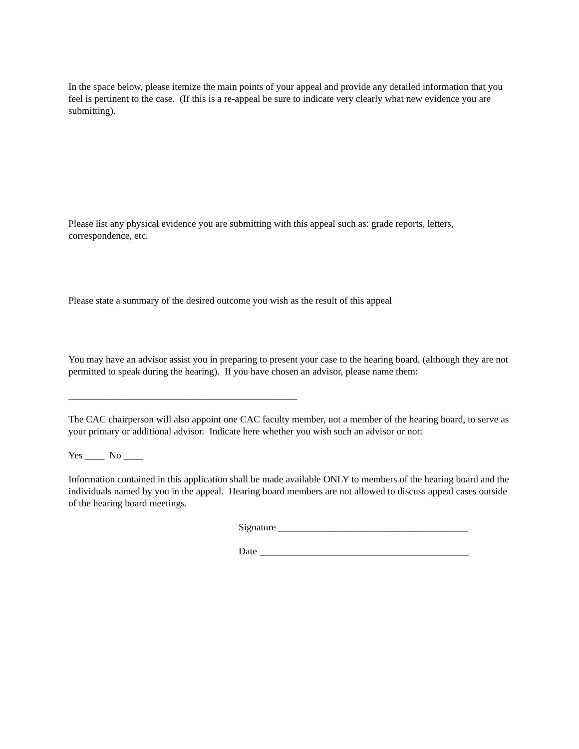In the space below, please itemize the main points of your appeal and provide any detailed information that you feel is pertinent to the case. (If this is a re-appeal be sure to indicate very clearly what new evidence you are submitting).
Please list any physical evidence you are submitting with this appeal such as: grade reports, letters, correspondence, etc.
Please state a summary of the desired outcome you wish as the result of this appeal
You may have an advisor assist you in preparing to present your case to the hearing board, (although they are not permitted to speak during the hearing). If you have chosen an advisor, please name them:
_______________________________________________
The CAC chairperson will also appoint one CAC faculty member, not a member of the hearing board, to serve as your primary or additional advisor. Indicate here whether you wish such an advisor or not:
Yes ____ No ____
Information contained in this application shall be made available ONLY to members of the hearing board and the individuals named by you in the appeal. Hearing board members are not allowed to discuss appeal cases outside of the hearing board meetings.
Signature _______________________________________
Date ___________________________________________